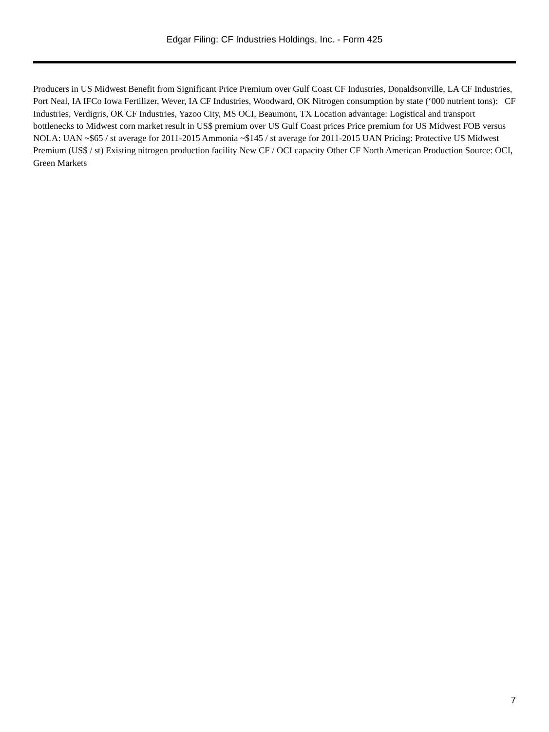Edgar Filing: CF Industries Holdings, Inc. - Form 425
Producers in US Midwest Benefit from Significant Price Premium over Gulf Coast CF Industries, Donaldsonville, LA CF Industries, Port Neal, IA IFCo Iowa Fertilizer, Wever, IA CF Industries, Woodward, OK Nitrogen consumption by state (‘000 nutrient tons): CF Industries, Verdigris, OK CF Industries, Yazoo City, MS OCI, Beaumont, TX Location advantage: Logistical and transport bottlenecks to Midwest corn market result in US$ premium over US Gulf Coast prices Price premium for US Midwest FOB versus NOLA: UAN ~$65 / st average for 2011-2015 Ammonia ~$145 / st average for 2011-2015 UAN Pricing: Protective US Midwest Premium (US$ / st) Existing nitrogen production facility New CF / OCI capacity Other CF North American Production Source: OCI, Green Markets
7